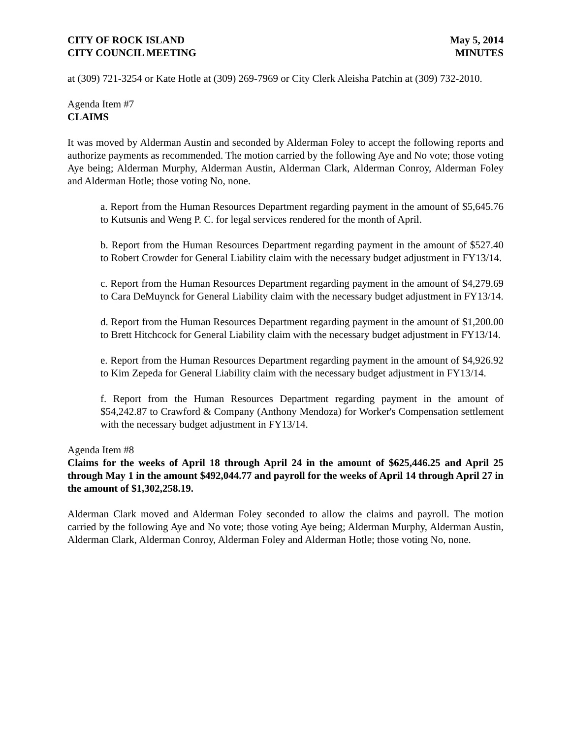CITY OF ROCK ISLAND
CITY COUNCIL MEETING
May 5, 2014
MINUTES
at (309) 721-3254 or Kate Hotle at (309) 269-7969 or City Clerk Aleisha Patchin at (309) 732-2010.
Agenda Item #7
CLAIMS
It was moved by Alderman Austin and seconded by Alderman Foley to accept the following reports and authorize payments as recommended. The motion carried by the following Aye and No vote; those voting Aye being; Alderman Murphy, Alderman Austin, Alderman Clark, Alderman Conroy, Alderman Foley and Alderman Hotle; those voting No, none.
a. Report from the Human Resources Department regarding payment in the amount of $5,645.76 to Kutsunis and Weng P. C. for legal services rendered for the month of April.
b. Report from the Human Resources Department regarding payment in the amount of $527.40 to Robert Crowder for General Liability claim with the necessary budget adjustment in FY13/14.
c. Report from the Human Resources Department regarding payment in the amount of $4,279.69 to Cara DeMuynck for General Liability claim with the necessary budget adjustment in FY13/14.
d. Report from the Human Resources Department regarding payment in the amount of $1,200.00 to Brett Hitchcock for General Liability claim with the necessary budget adjustment in FY13/14.
e. Report from the Human Resources Department regarding payment in the amount of $4,926.92 to Kim Zepeda for General Liability claim with the necessary budget adjustment in FY13/14.
f. Report from the Human Resources Department regarding payment in the amount of $54,242.87 to Crawford & Company (Anthony Mendoza) for Worker's Compensation settlement with the necessary budget adjustment in FY13/14.
Agenda Item #8
Claims for the weeks of April 18 through April 24 in the amount of $625,446.25 and April 25 through May 1 in the amount $492,044.77 and payroll for the weeks of April 14 through April 27 in the amount of $1,302,258.19.
Alderman Clark moved and Alderman Foley seconded to allow the claims and payroll. The motion carried by the following Aye and No vote; those voting Aye being; Alderman Murphy, Alderman Austin, Alderman Clark, Alderman Conroy, Alderman Foley and Alderman Hotle; those voting No, none.